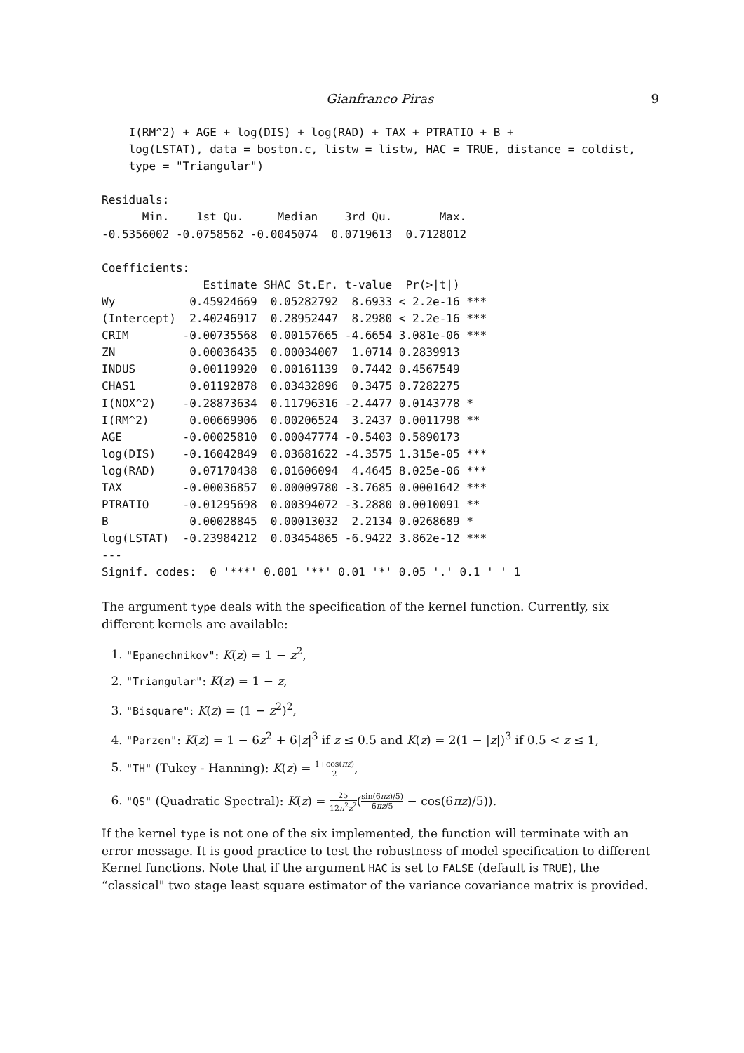Gianfranco Piras 9
    I(RM^2) + AGE + log(DIS) + log(RAD) + TAX + PTRATIO + B +
    log(LSTAT), data = boston.c, listw = listw, HAC = TRUE, distance = coldist,
    type = "Triangular")

Residuals:
      Min.    1st Qu.     Median    3rd Qu.       Max.
-0.5356002 -0.0758562 -0.0045074  0.0719613  0.7128012

Coefficients:
               Estimate SHAC St.Er. t-value  Pr(>|t|)
Wy           0.45924669  0.05282792  8.6933 < 2.2e-16 ***
(Intercept)  2.40246917  0.28952447  8.2980 < 2.2e-16 ***
CRIM        -0.00735568  0.00157665 -4.6654 3.081e-06 ***
ZN           0.00036435  0.00034007  1.0714 0.2839913
INDUS        0.00119920  0.00161139  0.7442 0.4567549
CHAS1        0.01192878  0.03432896  0.3475 0.7282275
I(NOX^2)    -0.28873634  0.11796316 -2.4477 0.0143778 *
I(RM^2)      0.00669906  0.00206524  3.2437 0.0011798 **
AGE         -0.00025810  0.00047774 -0.5403 0.5890173
log(DIS)    -0.16042849  0.03681622 -4.3575 1.315e-05 ***
log(RAD)     0.07170438  0.01606094  4.4645 8.025e-06 ***
TAX         -0.00036857  0.00009780 -3.7685 0.0001642 ***
PTRATIO     -0.01295698  0.00394072 -3.2880 0.0010091 **
B            0.00028845  0.00013032  2.2134 0.0268689 *
log(LSTAT)  -0.23984212  0.03454865 -6.9422 3.862e-12 ***
---
Signif. codes:  0 '***' 0.001 '**' 0.01 '*' 0.05 '.' 0.1 ' ' 1
The argument type deals with the specification of the kernel function. Currently, six different kernels are available:
1. "Epanechnikov": K(z) = 1 − z<sup>2</sup>,
2. "Triangular": K(z) = 1 − z,
3. "Bisquare": K(z) = (1 − z<sup>2</sup>)<sup>2</sup>,
4. "Parzen": K(z) = 1 − 6z<sup>2</sup> + 6|z|<sup>3</sup> if z ≤ 0.5 and K(z) = 2(1 − |z|)<sup>3</sup> if 0.5 < z ≤ 1,
5. "TH" (Tukey - Hanning): K(z) = 1+cos(πz) 2,
6. "QS" (Quadratic Spectral): K(z) = 25 12π<sup>2</sup>z<sup>2</sup>(sin(6πz)/5) 6πz/5 − cos(6πz)/5)).
If the kernel type is not one of the six implemented, the function will terminate with an error message. It is good practice to test the robustness of model specification to different Kernel functions. Note that if the argument HAC is set to FALSE (default is TRUE), the “classical" two stage least square estimator of the variance covariance matrix is provided.